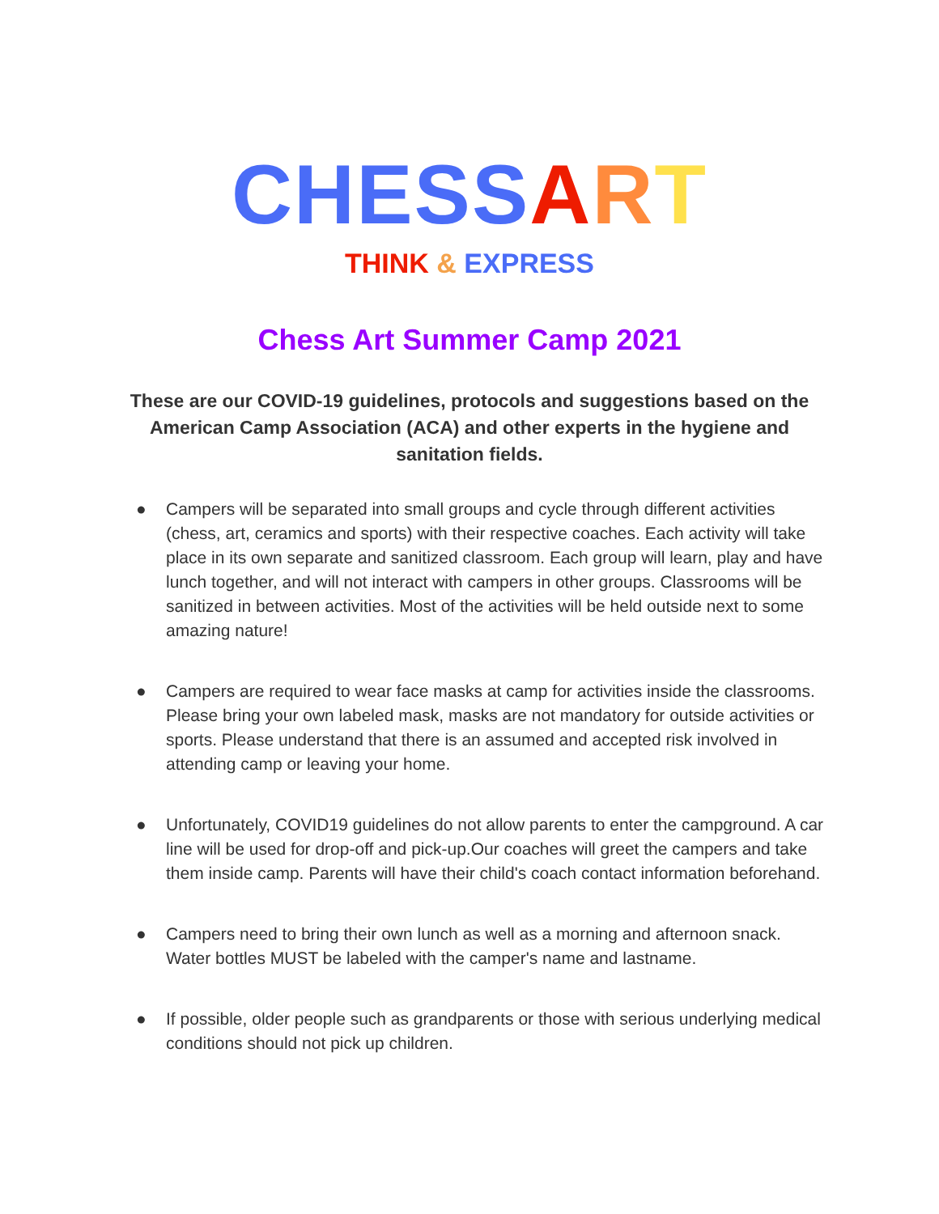CHESS ART
THINK & EXPRESS
Chess Art Summer Camp 2021
These are our COVID-19 guidelines, protocols and suggestions based on the American Camp Association (ACA) and other experts in the hygiene and sanitation fields.
● Campers will be separated into small groups and cycle through different activities (chess, art, ceramics and sports) with their respective coaches. Each activity will take place in its own separate and sanitized classroom. Each group will learn, play and have lunch together, and will not interact with campers in other groups. Classrooms will be sanitized in between activities. Most of the activities will be held outside next to some amazing nature!
● Campers are required to wear face masks at camp for activities inside the classrooms. Please bring your own labeled mask, masks are not mandatory for outside activities or sports. Please understand that there is an assumed and accepted risk involved in attending camp or leaving your home.
● Unfortunately, COVID19 guidelines do not allow parents to enter the campground. A car line will be used for drop-off and pick-up.Our coaches will greet the campers and take them inside camp. Parents will have their child's coach contact information beforehand.
● Campers need to bring their own lunch as well as a morning and afternoon snack. Water bottles MUST be labeled with the camper's name and lastname.
● If possible, older people such as grandparents or those with serious underlying medical conditions should not pick up children.